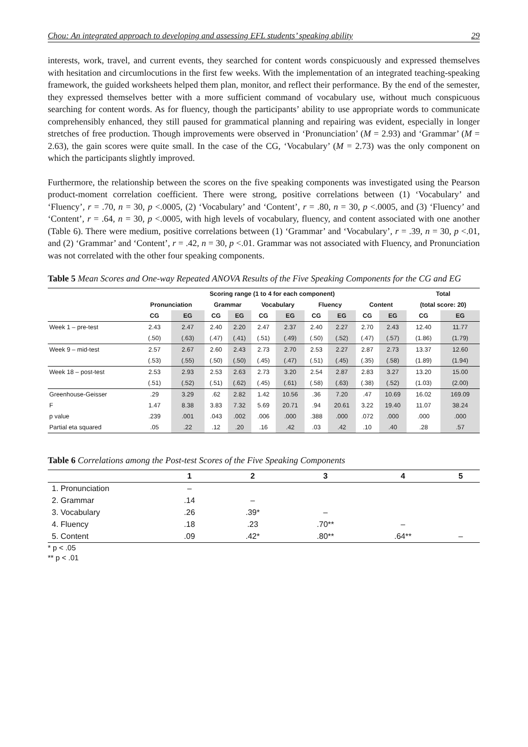Chou: An integrated approach to developing and assessing EFL students’ speaking ability 29
interests, work, travel, and current events, they searched for content words conspicuously and expressed themselves with hesitation and circumlocutions in the first few weeks. With the implementation of an integrated teaching-speaking framework, the guided worksheets helped them plan, monitor, and reflect their performance. By the end of the semester, they expressed themselves better with a more sufficient command of vocabulary use, without much conspicuous searching for content words. As for fluency, though the participants’ ability to use appropriate words to communicate comprehensibly enhanced, they still paused for grammatical planning and repairing was evident, especially in longer stretches of free production. Though improvements were observed in ‘Pronunciation’ (M = 2.93) and ‘Grammar’ (M = 2.63), the gain scores were quite small. In the case of the CG, ‘Vocabulary’ (M = 2.73) was the only component on which the participants slightly improved.
Furthermore, the relationship between the scores on the five speaking components was investigated using the Pearson product-moment correlation coefficient. There were strong, positive correlations between (1) ‘Vocabulary’ and ‘Fluency’, r = .70, n = 30, p <.0005, (2) ‘Vocabulary’ and ‘Content’, r = .80, n = 30, p <.0005, and (3) ‘Fluency’ and ‘Content’, r = .64, n = 30, p <.0005, with high levels of vocabulary, fluency, and content associated with one another (Table 6). There were medium, positive correlations between (1) ‘Grammar’ and ‘Vocabulary’, r = .39, n = 30, p <.01, and (2) ‘Grammar’ and ‘Content’, r = .42, n = 30, p <.01. Grammar was not associated with Fluency, and Pronunciation was not correlated with the other four speaking components.
Table 5 Mean Scores and One-way Repeated ANOVA Results of the Five Speaking Components for the CG and EG
| | Scoring range (1 to 4 for each component) | | | | | | | | | | Total | |
| --- | --- | --- | --- | --- | --- | --- | --- | --- | --- | --- | --- | --- |
| | Pronunciation | | Grammar | | Vocabulary | | Fluency | | Content | | (total score: 20) | |
| | CG | EG | CG | EG | CG | EG | CG | EG | CG | EG | CG | EG |
| Week 1 – pre-test | 2.43 | 2.47 | 2.40 | 2.20 | 2.47 | 2.37 | 2.40 | 2.27 | 2.70 | 2.43 | 12.40 | 11.77 |
| | (.50) | (.63) | (.47) | (.41) | (.51) | (.49) | (.50) | (.52) | (.47) | (.57) | (1.86) | (1.79) |
| Week 9 – mid-test | 2.57 | 2.67 | 2.60 | 2.43 | 2.73 | 2.70 | 2.53 | 2.27 | 2.87 | 2.73 | 13.37 | 12.60 |
| | (.53) | (.55) | (.50) | (.50) | (.45) | (.47) | (.51) | (.45) | (.35) | (.58) | (1.89) | (1.94) |
| Week 18 – post-test | 2.53 | 2.93 | 2.53 | 2.63 | 2.73 | 3.20 | 2.54 | 2.87 | 2.83 | 3.27 | 13.20 | 15.00 |
| | (.51) | (.52) | (.51) | (.62) | (.45) | (.61) | (.58) | (.63) | (.38) | (.52) | (1.03) | (2.00) |
| Greenhouse-Geisser | .29 | 3.29 | .62 | 2.82 | 1.42 | 10.56 | .36 | 7.20 | .47 | 10.69 | 16.02 | 169.09 |
| F | 1.47 | 8.38 | 3.83 | 7.32 | 5.69 | 20.71 | .94 | 20.61 | 3.22 | 19.40 | 11.07 | 38.24 |
| p value | .239 | .001 | .043 | .002 | .006 | .000 | .388 | .000 | .072 | .000 | .000 | .000 |
| Partial eta squared | .05 | .22 | .12 | .20 | .16 | .42 | .03 | .42 | .10 | .40 | .28 | .57 |
Table 6 Correlations among the Post-test Scores of the Five Speaking Components
| | 1 | 2 | 3 | 4 | 5 |
| --- | --- | --- | --- | --- | --- |
| 1. Pronunciation | – | | | | |
| 2. Grammar | .14 | – | | | |
| 3. Vocabulary | .26 | .39* | – | | |
| 4. Fluency | .18 | .23 | .70** | – | |
| 5. Content | .09 | .42* | .80** | .64** | – |
* p < .05
** p < .01